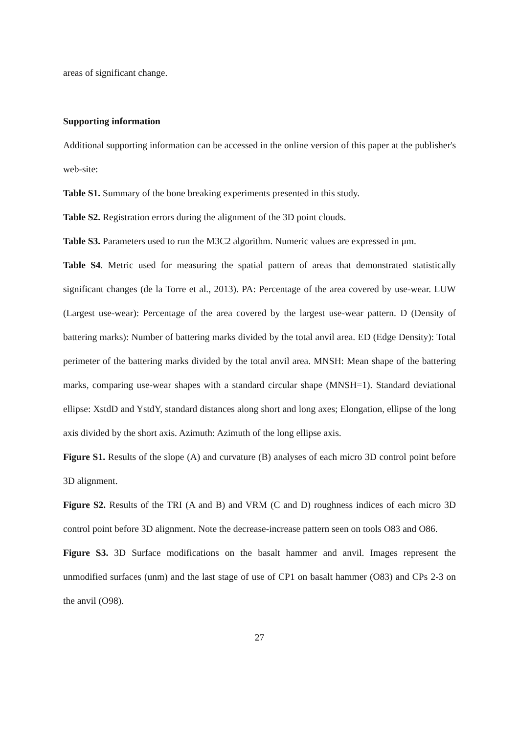areas of significant change.
Supporting information
Additional supporting information can be accessed in the online version of this paper at the publisher's web-site:
Table S1. Summary of the bone breaking experiments presented in this study.
Table S2. Registration errors during the alignment of the 3D point clouds.
Table S3. Parameters used to run the M3C2 algorithm. Numeric values are expressed in μm.
Table S4. Metric used for measuring the spatial pattern of areas that demonstrated statistically significant changes (de la Torre et al., 2013). PA: Percentage of the area covered by use-wear. LUW (Largest use-wear): Percentage of the area covered by the largest use-wear pattern. D (Density of battering marks): Number of battering marks divided by the total anvil area. ED (Edge Density): Total perimeter of the battering marks divided by the total anvil area. MNSH: Mean shape of the battering marks, comparing use-wear shapes with a standard circular shape (MNSH=1). Standard deviational ellipse: XstdD and YstdY, standard distances along short and long axes; Elongation, ellipse of the long axis divided by the short axis. Azimuth: Azimuth of the long ellipse axis.
Figure S1. Results of the slope (A) and curvature (B) analyses of each micro 3D control point before 3D alignment.
Figure S2. Results of the TRI (A and B) and VRM (C and D) roughness indices of each micro 3D control point before 3D alignment. Note the decrease-increase pattern seen on tools O83 and O86.
Figure S3. 3D Surface modifications on the basalt hammer and anvil. Images represent the unmodified surfaces (unm) and the last stage of use of CP1 on basalt hammer (O83) and CPs 2-3 on the anvil (O98).
27